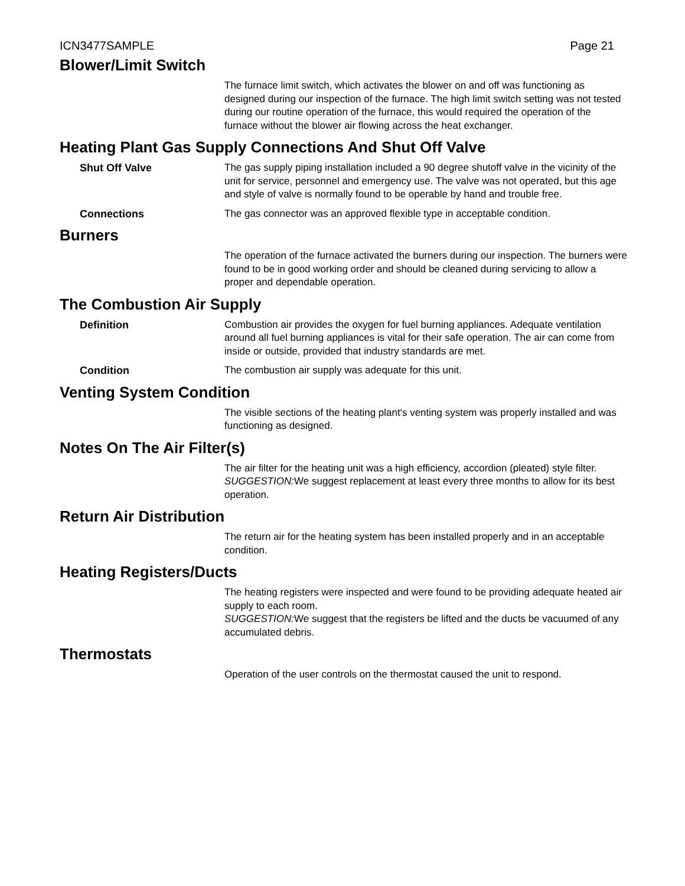ICN3477SAMPLE Page 21
Blower/Limit Switch
The furnace limit switch, which activates the blower on and off was functioning as designed during our inspection of the furnace. The high limit switch setting was not tested during our routine operation of the furnace, this would required the operation of the furnace without the blower air flowing across the heat exchanger.
Heating Plant Gas Supply Connections And Shut Off Valve
Shut Off Valve The gas supply piping installation included a 90 degree shutoff valve in the vicinity of the unit for service, personnel and emergency use. The valve was not operated, but this age and style of valve is normally found to be operable by hand and trouble free.
Connections The gas connector was an approved flexible type in acceptable condition.
Burners
The operation of the furnace activated the burners during our inspection. The burners were found to be in good working order and should be cleaned during servicing to allow a proper and dependable operation.
The Combustion Air Supply
Definition Combustion air provides the oxygen for fuel burning appliances. Adequate ventilation around all fuel burning appliances is vital for their safe operation. The air can come from inside or outside, provided that industry standards are met.
Condition The combustion air supply was adequate for this unit.
Venting System Condition
The visible sections of the heating plant's venting system was properly installed and was functioning as designed.
Notes On The Air Filter(s)
The air filter for the heating unit was a high efficiency, accordion (pleated) style filter.
SUGGESTION: We suggest replacement at least every three months to allow for its best operation.
Return Air Distribution
The return air for the heating system has been installed properly and in an acceptable condition.
Heating Registers/Ducts
The heating registers were inspected and were found to be providing adequate heated air supply to each room.
SUGGESTION: We suggest that the registers be lifted and the ducts be vacuumed of any accumulated debris.
Thermostats
Operation of the user controls on the thermostat caused the unit to respond.